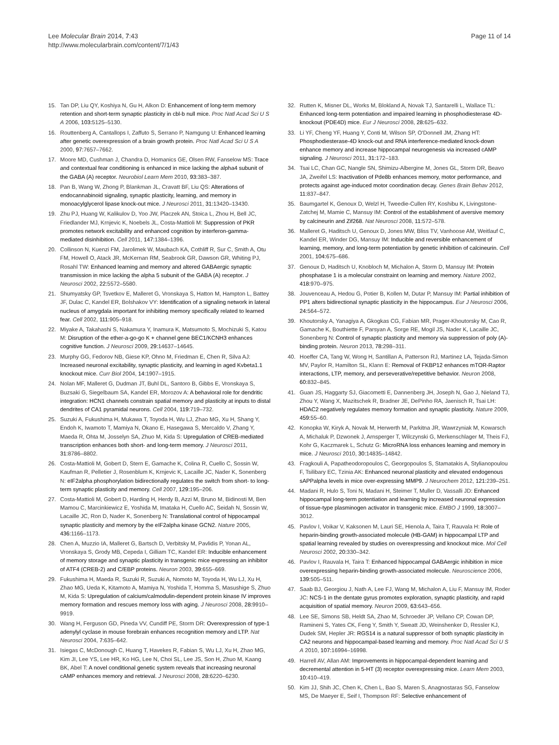Lee Molecular Brain 2014, 7:43
http://www.molecularbrain.com/content/7/1/43
Page 11 of 14
15. Tan DP, Liu QY, Koshiya N, Gu H, Alkon D: Enhancement of long-term memory retention and short-term synaptic plasticity in cbl-b null mice. Proc Natl Acad Sci U S A 2006, 103: 5125–5130.
16. Routtenberg A, Cantallops I, Zaffuto S, Serrano P, Namgung U: Enhanced learning after genetic overexpression of a brain growth protein. Proc Natl Acad Sci U S A 2000, 97: 7657–7662.
17. Moore MD, Cushman J, Chandra D, Homanics GE, Olsen RW, Fanselow MS: Trace and contextual fear conditioning is enhanced in mice lacking the alpha4 subunit of the GABA (A) receptor. Neurobiol Learn Mem 2010, 93: 383–387.
18. Pan B, Wang W, Zhong P, Blankman JL, Cravatt BF, Liu QS: Alterations of endocannabinoid signaling, synaptic plasticity, learning, and memory in monoacylglycerol lipase knock-out mice. J Neurosci 2011, 31: 13420–13430.
19. Zhu PJ, Huang W, Kalikulov D, Yoo JW, Placzek AN, Stoica L, Zhou H, Bell JC, Friedlander MJ, Krnjevic K, Noebels JL, Costa-Mattioli M: Suppression of PKR promotes network excitability and enhanced cognition by interferon-gamma-mediated disinhibition. Cell 2011, 147: 1384–1396.
20. Collinson N, Kuenzi FM, Jarolimek W, Maubach KA, Cothliff R, Sur C, Smith A, Otu FM, Howell O, Atack JR, McKernan RM, Seabrook GR, Dawson GR, Whiting PJ, Rosahl TW: Enhanced learning and memory and altered GABAergic synaptic transmission in mice lacking the alpha 5 subunit of the GABA (A) receptor. J Neurosci 2002, 22: 5572–5580.
21. Shumyatsky GP, Tsvetkov E, Malleret G, Vronskaya S, Hatton M, Hampton L, Battey JF, Dulac C, Kandel ER, Bolshakov VY: Identification of a signaling network in lateral nucleus of amygdala important for inhibiting memory specifically related to learned fear. Cell 2002, 111: 905–918.
22. Miyake A, Takahashi S, Nakamura Y, Inamura K, Matsumoto S, Mochizuki S, Katou M: Disruption of the ether-a-go-go K + channel gene BEC1/KCNH3 enhances cognitive function. J Neurosci 2009, 29: 14637–14645.
23. Murphy GG, Fedorov NB, Giese KP, Ohno M, Friedman E, Chen R, Silva AJ: Increased neuronal excitability, synaptic plasticity, and learning in aged Kvbeta1.1 knockout mice. Curr Biol 2004, 14: 1907–1915.
24. Nolan MF, Malleret G, Dudman JT, Buhl DL, Santoro B, Gibbs E, Vronskaya S, Buzsaki G, Siegelbaum SA, Kandel ER, Morozov A: A behavioral role for dendritic integration: HCN1 channels constrain spatial memory and plasticity at inputs to distal dendrites of CA1 pyramidal neurons. Cell 2004, 119: 719–732.
25. Suzuki A, Fukushima H, Mukawa T, Toyoda H, Wu LJ, Zhao MG, Xu H, Shang Y, Endoh K, Iwamoto T, Mamiya N, Okano E, Hasegawa S, Mercaldo V, Zhang Y, Maeda R, Ohta M, Josselyn SA, Zhuo M, Kida S: Upregulation of CREB-mediated transcription enhances both short- and long-term memory. J Neurosci 2011, 31: 8786–8802.
26. Costa-Mattioli M, Gobert D, Stern E, Gamache K, Colina R, Cuello C, Sossin W, Kaufman R, Pelletier J, Rosenblum K, Krnjevic K, Lacaille JC, Nader K, Sonenberg N: eIF2alpha phosphorylation bidirectionally regulates the switch from short- to long-term synaptic plasticity and memory. Cell 2007, 129: 195–206.
27. Costa-Mattioli M, Gobert D, Harding H, Herdy B, Azzi M, Bruno M, Bidinosti M, Ben Mamou C, Marcinkiewicz E, Yoshida M, Imataka H, Cuello AC, Seidah N, Sossin W, Lacaille JC, Ron D, Nader K, Sonenberg N: Translational control of hippocampal synaptic plasticity and memory by the eIF2alpha kinase GCN2. Nature 2005, 436: 1166–1173.
28. Chen A, Muzzio IA, Malleret G, Bartsch D, Verbitsky M, Pavlidis P, Yonan AL, Vronskaya S, Grody MB, Cepeda I, Gilliam TC, Kandel ER: Inducible enhancement of memory storage and synaptic plasticity in transgenic mice expressing an inhibitor of ATF4 (CREB-2) and C/EBP proteins. Neuron 2003, 39: 655–669.
29. Fukushima H, Maeda R, Suzuki R, Suzuki A, Nomoto M, Toyoda H, Wu LJ, Xu H, Zhao MG, Ueda K, Kitamoto A, Mamiya N, Yoshida T, Homma S, Masushige S, Zhuo M, Kida S: Upregulation of calcium/calmodulin-dependent protein kinase IV improves memory formation and rescues memory loss with aging. J Neurosci 2008, 28: 9910–9919.
30. Wang H, Ferguson GD, Pineda VV, Cundiff PE, Storm DR: Overexpression of type-1 adenylyl cyclase in mouse forebrain enhances recognition memory and LTP. Nat Neurosci 2004, 7: 635–642.
31. Isiegas C, McDonough C, Huang T, Havekes R, Fabian S, Wu LJ, Xu H, Zhao MG, Kim JI, Lee YS, Lee HR, Ko HG, Lee N, Choi SL, Lee JS, Son H, Zhuo M, Kaang BK, Abel T: A novel conditional genetic system reveals that increasing neuronal cAMP enhances memory and retrieval. J Neurosci 2008, 28: 6220–6230.
32. Rutten K, Misner DL, Works M, Blokland A, Novak TJ, Santarelli L, Wallace TL: Enhanced long-term potentiation and impaired learning in phosphodiesterase 4D-knockout (PDE4D) mice. Eur J Neurosci 2008, 28: 625–632.
33. Li YF, Cheng YF, Huang Y, Conti M, Wilson SP, O'Donnell JM, Zhang HT: Phosphodiesterase-4D knock-out and RNA interference-mediated knock-down enhance memory and increase hippocampal neurogenesis via increased cAMP signaling. J Neurosci 2011, 31: 172–183.
34. Tsai LC, Chan GC, Nangle SN, Shimizu-Albergine M, Jones GL, Storm DR, Beavo JA, Zweifel LS: Inactivation of Pde8b enhances memory, motor performance, and protects against age-induced motor coordination decay. Genes Brain Behav 2012, 11: 837–847.
35. Baumgartel K, Genoux D, Welzl H, Tweedie-Cullen RY, Koshibu K, Livingstone-Zatchej M, Mamie C, Mansuy IM: Control of the establishment of aversive memory by calcineurin and Zif268. Nat Neurosci 2008, 11: 572–578.
36. Malleret G, Haditsch U, Genoux D, Jones MW, Bliss TV, Vanhoose AM, Weitlauf C, Kandel ER, Winder DG, Mansuy IM: Inducible and reversible enhancement of learning, memory, and long-term potentiation by genetic inhibition of calcineurin. Cell 2001, 104: 675–686.
37. Genoux D, Haditsch U, Knobloch M, Michalon A, Storm D, Mansuy IM: Protein phosphatase 1 is a molecular constraint on learning and memory. Nature 2002, 418: 970–975.
38. Jouvenceau A, Hedou G, Potier B, Kollen M, Dutar P, Mansuy IM: Partial inhibition of PP1 alters bidirectional synaptic plasticity in the hippocampus. Eur J Neurosci 2006, 24: 564–572.
39. Khoutorsky A, Yanagiya A, Gkogkas CG, Fabian MR, Prager-Khoutorsky M, Cao R, Gamache K, Bouthiette F, Parsyan A, Sorge RE, Mogil JS, Nader K, Lacaille JC, Sonenberg N: Control of synaptic plasticity and memory via suppression of poly (A)-binding protein. Neuron 2013, 78: 298–311.
40. Hoeffer CA, Tang W, Wong H, Santillan A, Patterson RJ, Martinez LA, Tejada-Simon MV, Paylor R, Hamilton SL, Klann E: Removal of FKBP12 enhances mTOR-Raptor interactions, LTP, memory, and perseverative/repetitive behavior. Neuron 2008, 60: 832–845.
41. Guan JS, Haggarty SJ, Giacometti E, Dannenberg JH, Joseph N, Gao J, Nieland TJ, Zhou Y, Wang X, Mazitschek R, Bradner JE, DePinho RA, Jaenisch R, Tsai LH: HDAC2 negatively regulates memory formation and synaptic plasticity. Nature 2009, 459: 55–60.
42. Konopka W, Kiryk A, Novak M, Herwerth M, Parkitna JR, Wawrzyniak M, Kowarsch A, Michaluk P, Dzwonek J, Arnsperger T, Wilczynski G, Merkenschlager M, Theis FJ, Kohr G, Kaczmarek L, Schutz G: MicroRNA loss enhances learning and memory in mice. J Neurosci 2010, 30: 14835–14842.
43. Fragkouli A, Papatheodoropoulos C, Georgopoulos S, Stamatakis A, Stylianopoulou F, Tsilibary EC, Tzinia AK: Enhanced neuronal plasticity and elevated endogenous sAPPalpha levels in mice over-expressing MMP9. J Neurochem 2012, 121: 239–251.
44. Madani R, Hulo S, Toni N, Madani H, Steimer T, Muller D, Vassalli JD: Enhanced hippocampal long-term potentiation and learning by increased neuronal expression of tissue-type plasminogen activator in transgenic mice. EMBO J 1999, 18: 3007–3012.
45. Pavlov I, Voikar V, Kaksonen M, Lauri SE, Hienola A, Taira T, Rauvala H: Role of heparin-binding growth-associated molecule (HB-GAM) in hippocampal LTP and spatial learning revealed by studies on overexpressing and knockout mice. Mol Cell Neurosci 2002, 20: 330–342.
46. Pavlov I, Rauvala H, Taira T: Enhanced hippocampal GABAergic inhibition in mice overexpressing heparin-binding growth-associated molecule. Neuroscience 2006, 139: 505–511.
47. Saab BJ, Georgiou J, Nath A, Lee FJ, Wang M, Michalon A, Liu F, Mansuy IM, Roder JC: NCS-1 in the dentate gyrus promotes exploration, synaptic plasticity, and rapid acquisition of spatial memory. Neuron 2009, 63: 643–656.
48. Lee SE, Simons SB, Heldt SA, Zhao M, Schroeder JP, Vellano CP, Cowan DP, Ramineni S, Yates CK, Feng Y, Smith Y, Sweatt JD, Weinshenker D, Ressler KJ, Dudek SM, Hepler JR: RGS14 is a natural suppressor of both synaptic plasticity in CA2 neurons and hippocampal-based learning and memory. Proc Natl Acad Sci U S A 2010, 107: 16994–16998.
49. Harrell AV, Allan AM: Improvements in hippocampal-dependent learning and decremental attention in 5-HT (3) receptor overexpressing mice. Learn Mem 2003, 10: 410–419.
50. Kim JJ, Shih JC, Chen K, Chen L, Bao S, Maren S, Anagnostaras SG, Fanselow MS, De Maeyer E, Seif I, Thompson RF: Selective enhancement of